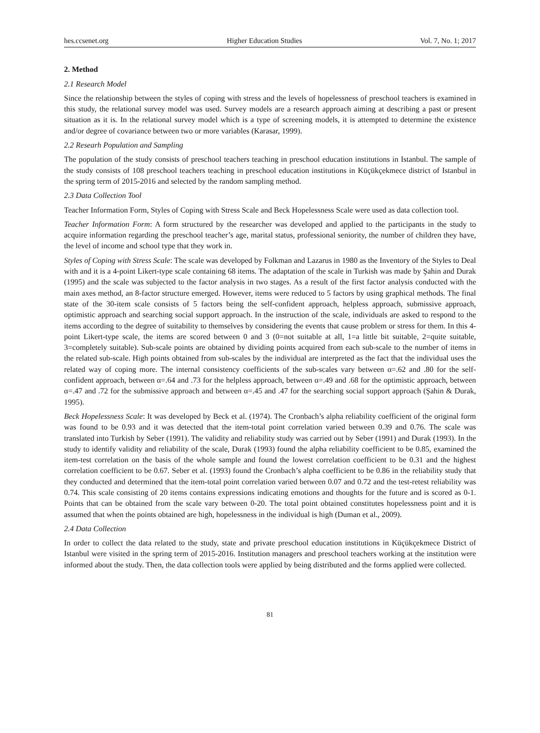hes.ccsenet.org Higher Education Studies Vol. 7, No. 1; 2017
2. Method
2.1 Research Model
Since the relationship between the styles of coping with stress and the levels of hopelessness of preschool teachers is examined in this study, the relational survey model was used. Survey models are a research approach aiming at describing a past or present situation as it is. In the relational survey model which is a type of screening models, it is attempted to determine the existence and/or degree of covariance between two or more variables (Karasar, 1999).
2.2 Researh Population and Sampling
The population of the study consists of preschool teachers teaching in preschool education institutions in Istanbul. The sample of the study consists of 108 preschool teachers teaching in preschool education institutions in Küçükçekmece district of Istanbul in the spring term of 2015-2016 and selected by the random sampling method.
2.3 Data Collection Tool
Teacher Information Form, Styles of Coping with Stress Scale and Beck Hopelessness Scale were used as data collection tool.
Teacher Information Form: A form structured by the researcher was developed and applied to the participants in the study to acquire information regarding the preschool teacher’s age, marital status, professional seniority, the number of children they have, the level of income and school type that they work in.
Styles of Coping with Stress Scale: The scale was developed by Folkman and Lazarus in 1980 as the Inventory of the Styles to Deal with and it is a 4-point Likert-type scale containing 68 items. The adaptation of the scale in Turkish was made by Şahin and Durak (1995) and the scale was subjected to the factor analysis in two stages. As a result of the first factor analysis conducted with the main axes method, an 8-factor structure emerged. However, items were reduced to 5 factors by using graphical methods. The final state of the 30-item scale consists of 5 factors being the self-confident approach, helpless approach, submissive approach, optimistic approach and searching social support approach. In the instruction of the scale, individuals are asked to respond to the items according to the degree of suitability to themselves by considering the events that cause problem or stress for them. In this 4-point Likert-type scale, the items are scored between 0 and 3 (0=not suitable at all, 1=a little bit suitable, 2=quite suitable, 3=completely suitable). Sub-scale points are obtained by dividing points acquired from each sub-scale to the number of items in the related sub-scale. High points obtained from sub-scales by the individual are interpreted as the fact that the individual uses the related way of coping more. The internal consistency coefficients of the sub-scales vary between α=.62 and .80 for the self-confident approach, between α=.64 and .73 for the helpless approach, between α=.49 and .68 for the optimistic approach, between α=.47 and .72 for the submissive approach and between α=.45 and .47 for the searching social support approach (Şahin & Durak, 1995).
Beck Hopelessness Scale: It was developed by Beck et al. (1974). The Cronbach’s alpha reliability coefficient of the original form was found to be 0.93 and it was detected that the item-total point correlation varied between 0.39 and 0.76. The scale was translated into Turkish by Seber (1991). The validity and reliability study was carried out by Seber (1991) and Durak (1993). In the study to identify validity and reliability of the scale, Durak (1993) found the alpha reliability coefficient to be 0.85, examined the item-test correlation on the basis of the whole sample and found the lowest correlation coefficient to be 0.31 and the highest correlation coefficient to be 0.67. Seber et al. (1993) found the Cronbach’s alpha coefficient to be 0.86 in the reliability study that they conducted and determined that the item-total point correlation varied between 0.07 and 0.72 and the test-retest reliability was 0.74. This scale consisting of 20 items contains expressions indicating emotions and thoughts for the future and is scored as 0-1. Points that can be obtained from the scale vary between 0-20. The total point obtained constitutes hopelessness point and it is assumed that when the points obtained are high, hopelessness in the individual is high (Duman et al., 2009).
2.4 Data Collection
In order to collect the data related to the study, state and private preschool education institutions in Küçükçekmece District of Istanbul were visited in the spring term of 2015-2016. Institution managers and preschool teachers working at the institution were informed about the study. Then, the data collection tools were applied by being distributed and the forms applied were collected.
81